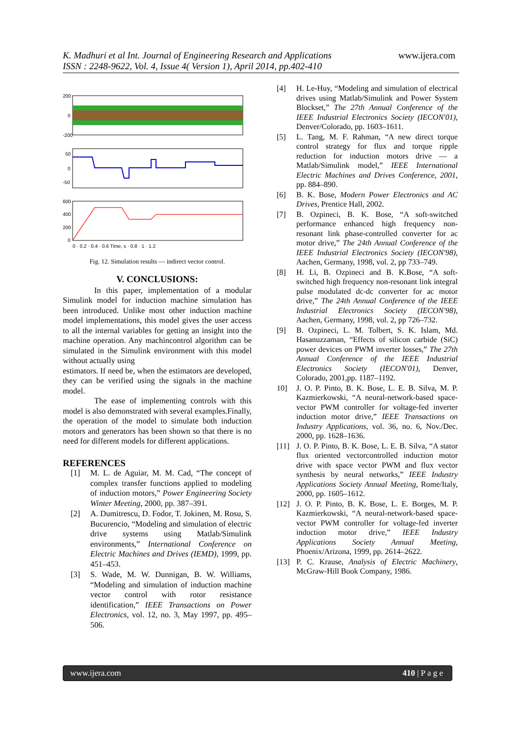K. Madhuri et al Int. Journal of Engineering Research and Applications www.ijera.com
ISSN : 2248-9622, Vol. 4, Issue 4( Version 1), April 2014, pp.402-410
200
0
-200
50
0
-50
600
400
200
0
0 · 0.2 · 0.4 · 0.6 Time, s · 0.8 · 1 · 1.2
Fig. 12. Simulation results — indirect vector control.
V. CONCLUSIONS:
In this paper, implementation of a modular Simulink model for induction machine simulation has been introduced. Unlike most other induction machine model implementations, this model gives the user access to all the internal variables for getting an insight into the machine operation. Any machincontrol algorithm can be simulated in the Simulink environment with this model without actually using
estimators. If need be, when the estimators are developed, they can be verified using the signals in the machine model.
The ease of implementing controls with this model is also demonstrated with several examples.Finally, the operation of the model to simulate both induction motors and generators has been shown so that there is no need for different models for different applications.
REFERENCES
[1] M. L. de Aguiar, M. M. Cad, “The concept of complex transfer functions applied to modeling of induction motors,” Power Engineering Society Winter Meeting, 2000, pp. 387–391.
[2] A. Dumitrescu, D. Fodor, T. Jokinen, M. Rosu, S. Bucurencio, “Modeling and simulation of electric drive systems using Matlab/Simulink environments,” International Conference on Electric Machines and Drives (IEMD), 1999, pp. 451–453.
[3] S. Wade, M. W. Dunnigan, B. W. Williams, “Modeling and simulation of induction machine vector control with rotor resistance identification,” IEEE Transactions on Power Electronics, vol. 12, no. 3, May 1997, pp. 495–506.
[4] H. Le-Huy, “Modeling and simulation of electrical drives using Matlab/Simulink and Power System Blockset,” The 27th Annual Conference of the IEEE Industrial Electronics Society (IECON'01), Denver/Colorado, pp. 1603–1611.
[5] L. Tang, M. F. Rahman, “A new direct torque control strategy for flux and torque ripple reduction for induction motors drive — a Matlab/Simulink model,” IEEE International Electric Machines and Drives Conference, 2001, pp. 884–890.
[6] B. K. Bose, Modern Power Electronics and AC Drives, Prentice Hall, 2002.
[7] B. Ozpineci, B. K. Bose, “A soft-switched performance enhanced high frequency non-resonant link phase-controlled converter for ac motor drive,” The 24th Annual Conference of the IEEE Industrial Electronics Society (IECON'98), Aachen, Germany, 1998, vol. 2, pp 733–749.
[8] H. Li, B. Ozpineci and B. K.Bose, “A soft-switched high frequency non-resonant link integral pulse modulated dc-dc converter for ac motor drive,” The 24th Annual Conference of the IEEE Industrial Electronics Society (IECON'98), Aachen, Germany, 1998, vol. 2, pp 726–732.
[9] B. Ozpineci, L. M. Tolbert, S. K. Islam, Md. Hasanuzzaman, “Effects of silicon carbide (SiC) power devices on PWM inverter losses,” The 27th Annual Conference of the IEEE Industrial Electronics Society (IECON'01), Denver, Colorado, 2001,pp. 1187–1192.
10] J. O. P. Pinto, B. K. Bose, L. E. B. Silva, M. P. Kazmierkowski, “A neural-network-based space-vector PWM controller for voltage-fed inverter induction motor drive,” IEEE Transactions on Industry Applications, vol. 36, no. 6, Nov./Dec. 2000, pp. 1628–1636.
[11] J. O. P. Pinto, B. K. Bose, L. E. B. Silva, “A stator flux oriented vectorcontrolled induction motor drive with space vector PWM and flux vector synthesis by neural networks,” IEEE Industry Applications Society Annual Meeting, Rome/Italy, 2000, pp. 1605–1612.
[12] J. O. P. Pinto, B. K. Bose, L. E. Borges, M. P. Kazmierkowski, “A neural-network-based space-vector PWM controller for voltage-fed inverter induction motor drive,” IEEE Industry Applications Society Annual Meeting, Phoenix/Arizona, 1999, pp. 2614–2622.
[13] P. C. Krause, Analysis of Electric Machinery, McGraw-Hill Book Company, 1986.
www.ijera.com 410 | P a g e